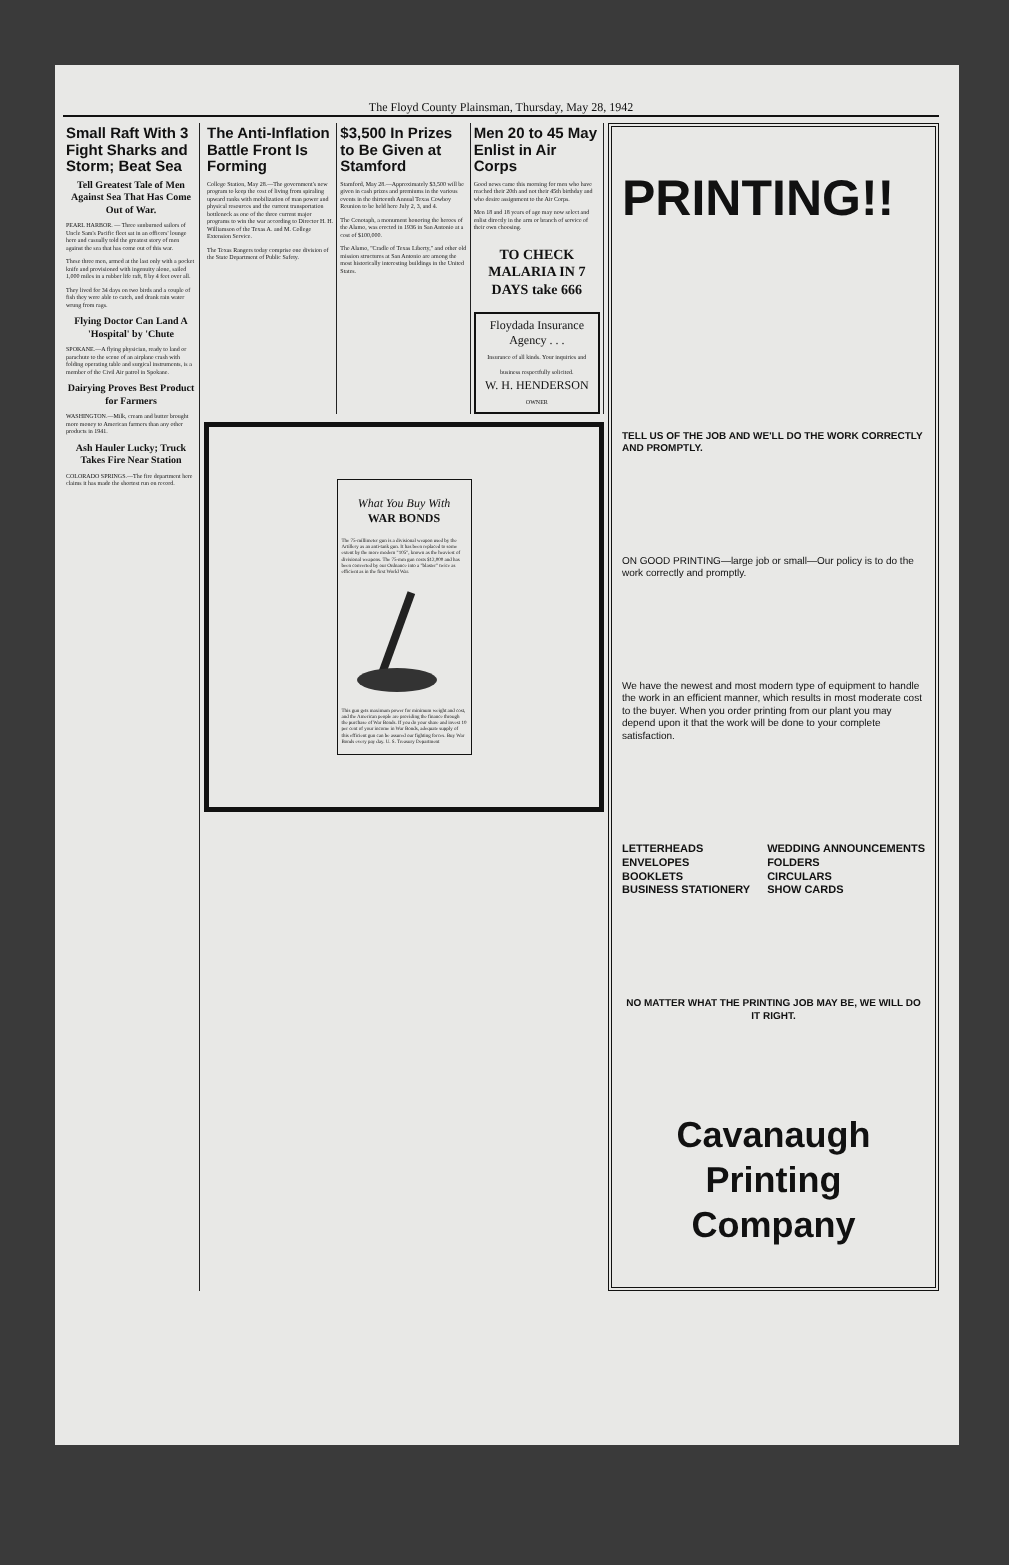The Floyd County Plainsman, Thursday, May 28, 1942
Small Raft With 3 Fight Sharks and Storm; Beat Sea
Tell Greatest Tale of Men Against Sea That Has Come Out of War.
PEARL HARBOR. — Three sunburned sailors of Uncle Sam's Pacific fleet sat in an officers' lounge here and casually told the greatest story of men against the sea that has come out of this war.
These three men, armed at the last only with a pocket knife and provisioned with ingenuity alone, sailed 1,000 miles in a rubber life raft, 8 by 4 feet over all.
They lived for 34 days on two birds and a couple of fish they were able to catch, and drank rain water wrung from rags.
Flying Doctor Can Land A 'Hospital' by 'Chute
SPOKANE.—A flying physician, ready to land or parachute to the scene of an airplane crash with folding operating table and surgical instruments, is a member of the Civil Air patrol in Spokane.
Dairying Proves Best Product for Farmers
WASHINGTON.—Milk, cream and butter brought more money to American farmers than any other products in 1941.
Ash Hauler Lucky; Truck Takes Fire Near Station
COLORADO SPRINGS.—The fire department here claims it has made the shortest run on record.
The Anti-Inflation Battle Front Is Forming
College Station, May 28.—The government's new program to keep the cost of living from spiraling upward ranks with mobilization of man power and physical resources and the current transportation bottleneck as one of the three current major programs to win the war according to Director H. H. Williamson of the Texas A. and M. College Extension Service.
The Texas Rangers today comprise one division of the State Department of Public Safety.
$3,500 In Prizes to Be Given at Stamford
Stamford, May 28.—Approximately $3,500 will be given in cash prizes and premiums in the various events in the thirteenth Annual Texas Cowboy Reunion to be held here July 2, 3, and 4.
The Cenotaph, a monument honoring the heroes of the Alamo, was erected in 1936 in San Antonio at a cost of $100,000.
The Alamo, "Cradle of Texas Liberty," and other old mission structures at San Antonio are among the most historically interesting buildings in the United States.
Men 20 to 45 May Enlist in Air Corps
Good news came this morning for men who have reached their 20th and not their 45th birthday and who desire assignment to the Air Corps.
Men 18 and 18 years of age may now select and enlist directly in the arm or branch of service of their own choosing.
TO CHECK MALARIA IN 7 DAYS take 666
Floydada Insurance Agency . . .
Insurance of all kinds. Your inquiries and business respectfully solicited.
W. H. HENDERSON
OWNER
What You Buy With
WAR BONDS
The 75-millimeter gun is a divisional weapon used by the Artillery as an anti-tank gun. It has been replaced to some extent by the more modern "105", known as the heaviest of divisional weapons. The 75-mm gun costs $12,000 and has been converted by our Ordnance into a "blaster" twice as efficient as in the first World War.
This gun gets maximum power for minimum weight and cost, and the American people are providing the finance through the purchase of War Bonds. If you do your share and invest 10 per cent of your income in War Bonds, adequate supply of this efficient gun can be assured our fighting forces. Buy War Bonds every pay day. U. S. Treasury Department
PRINTING!!
TELL US OF THE JOB AND WE'LL DO THE WORK CORRECTLY AND PROMPTLY.
ON GOOD PRINTING—large job or small—Our policy is to do the work correctly and promptly.
We have the newest and most modern type of equipment to handle the work in an efficient manner, which results in most moderate cost to the buyer. When you order printing from our plant you may depend upon it that the work will be done to your complete satisfaction.
LETTERHEADS
ENVELOPES
BOOKLETS
BUSINESS STATIONERY
WEDDING ANNOUNCEMENTS
FOLDERS
CIRCULARS
SHOW CARDS
NO MATTER WHAT THE PRINTING JOB MAY BE, WE WILL DO IT RIGHT.
Cavanaugh Printing
Company